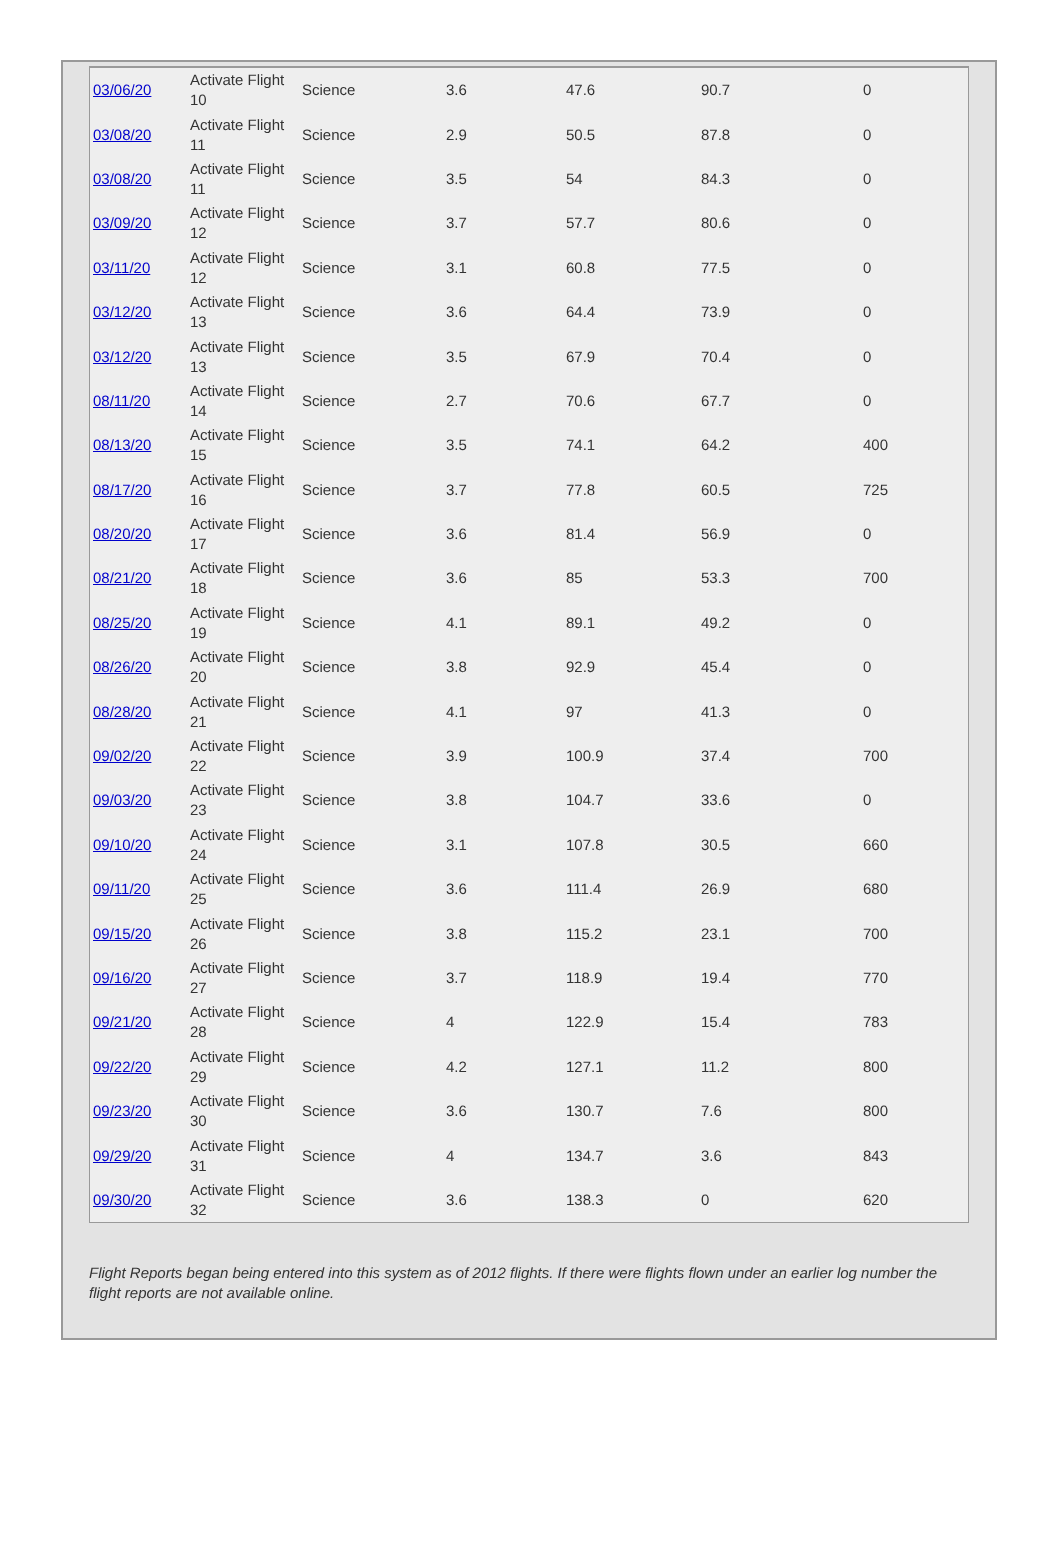| 03/06/20 | Activate Flight 10 | Science | 3.6 | 47.6 | 90.7 | 0 |
| 03/08/20 | Activate Flight 11 | Science | 2.9 | 50.5 | 87.8 | 0 |
| 03/08/20 | Activate Flight 11 | Science | 3.5 | 54 | 84.3 | 0 |
| 03/09/20 | Activate Flight 12 | Science | 3.7 | 57.7 | 80.6 | 0 |
| 03/11/20 | Activate Flight 12 | Science | 3.1 | 60.8 | 77.5 | 0 |
| 03/12/20 | Activate Flight 13 | Science | 3.6 | 64.4 | 73.9 | 0 |
| 03/12/20 | Activate Flight 13 | Science | 3.5 | 67.9 | 70.4 | 0 |
| 08/11/20 | Activate Flight 14 | Science | 2.7 | 70.6 | 67.7 | 0 |
| 08/13/20 | Activate Flight 15 | Science | 3.5 | 74.1 | 64.2 | 400 |
| 08/17/20 | Activate Flight 16 | Science | 3.7 | 77.8 | 60.5 | 725 |
| 08/20/20 | Activate Flight 17 | Science | 3.6 | 81.4 | 56.9 | 0 |
| 08/21/20 | Activate Flight 18 | Science | 3.6 | 85 | 53.3 | 700 |
| 08/25/20 | Activate Flight 19 | Science | 4.1 | 89.1 | 49.2 | 0 |
| 08/26/20 | Activate Flight 20 | Science | 3.8 | 92.9 | 45.4 | 0 |
| 08/28/20 | Activate Flight 21 | Science | 4.1 | 97 | 41.3 | 0 |
| 09/02/20 | Activate Flight 22 | Science | 3.9 | 100.9 | 37.4 | 700 |
| 09/03/20 | Activate Flight 23 | Science | 3.8 | 104.7 | 33.6 | 0 |
| 09/10/20 | Activate Flight 24 | Science | 3.1 | 107.8 | 30.5 | 660 |
| 09/11/20 | Activate Flight 25 | Science | 3.6 | 111.4 | 26.9 | 680 |
| 09/15/20 | Activate Flight 26 | Science | 3.8 | 115.2 | 23.1 | 700 |
| 09/16/20 | Activate Flight 27 | Science | 3.7 | 118.9 | 19.4 | 770 |
| 09/21/20 | Activate Flight 28 | Science | 4 | 122.9 | 15.4 | 783 |
| 09/22/20 | Activate Flight 29 | Science | 4.2 | 127.1 | 11.2 | 800 |
| 09/23/20 | Activate Flight 30 | Science | 3.6 | 130.7 | 7.6 | 800 |
| 09/29/20 | Activate Flight 31 | Science | 4 | 134.7 | 3.6 | 843 |
| 09/30/20 | Activate Flight 32 | Science | 3.6 | 138.3 | 0 | 620 |
Flight Reports began being entered into this system as of 2012 flights. If there were flights flown under an earlier log number the flight reports are not available online.